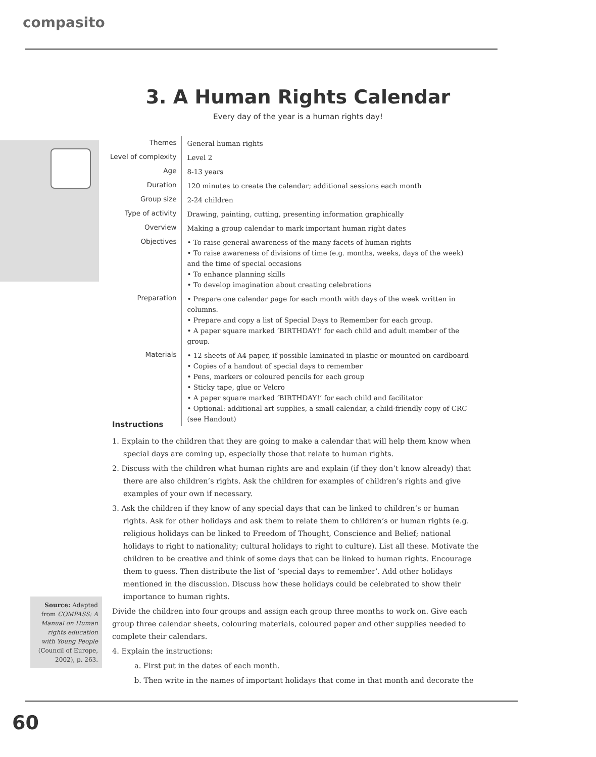compasito
3. A Human Rights Calendar
Every day of the year is a human rights day!
| Themes | General human rights |
| Level of complexity | Level 2 |
| Age | 8-13 years |
| Duration | 120 minutes to create the calendar; additional sessions each month |
| Group size | 2-24 children |
| Type of activity | Drawing, painting, cutting, presenting information graphically |
| Overview | Making a group calendar to mark important human right dates |
| Objectives | • To raise general awareness of the many facets of human rights • To raise awareness of divisions of time (e.g. months, weeks, days of the week) and the time of special occasions • To enhance planning skills • To develop imagination about creating celebrations |
| Preparation | • Prepare one calendar page for each month with days of the week written in columns. • Prepare and copy a list of Special Days to Remember for each group. • A paper square marked ‘BIRTHDAY!’ for each child and adult member of the group. |
| Materials | • 12 sheets of A4 paper, if possible laminated in plastic or mounted on cardboard • Copies of a handout of special days to remember • Pens, markers or coloured pencils for each group • Sticky tape, glue or Velcro • A paper square marked ‘BIRTHDAY!’ for each child and facilitator • Optional: additional art supplies, a small calendar, a child-friendly copy of CRC (see Handout) |
Instructions
1. Explain to the children that they are going to make a calendar that will help them know when special days are coming up, especially those that relate to human rights.
2. Discuss with the children what human rights are and explain (if they don’t know already) that there are also children’s rights. Ask the children for examples of children’s rights and give examples of your own if necessary.
3. Ask the children if they know of any special days that can be linked to children’s or human rights. Ask for other holidays and ask them to relate them to children’s or human rights (e.g. religious holidays can be linked to Freedom of Thought, Conscience and Belief; national holidays to right to nationality; cultural holidays to right to culture). List all these. Motivate the children to be creative and think of some days that can be linked to human rights. Encourage them to guess. Then distribute the list of ‘special days to remember’. Add other holidays mentioned in the discussion. Discuss how these holidays could be celebrated to show their importance to human rights.
Divide the children into four groups and assign each group three months to work on. Give each group three calendar sheets, colouring materials, coloured paper and other supplies needed to complete their calendars.
4. Explain the instructions:
a. First put in the dates of each month.
b. Then write in the names of important holidays that come in that month and decorate the
Source: Adapted from COMPASS: A Manual on Human rights education with Young People (Council of Europe, 2002), p. 263.
60